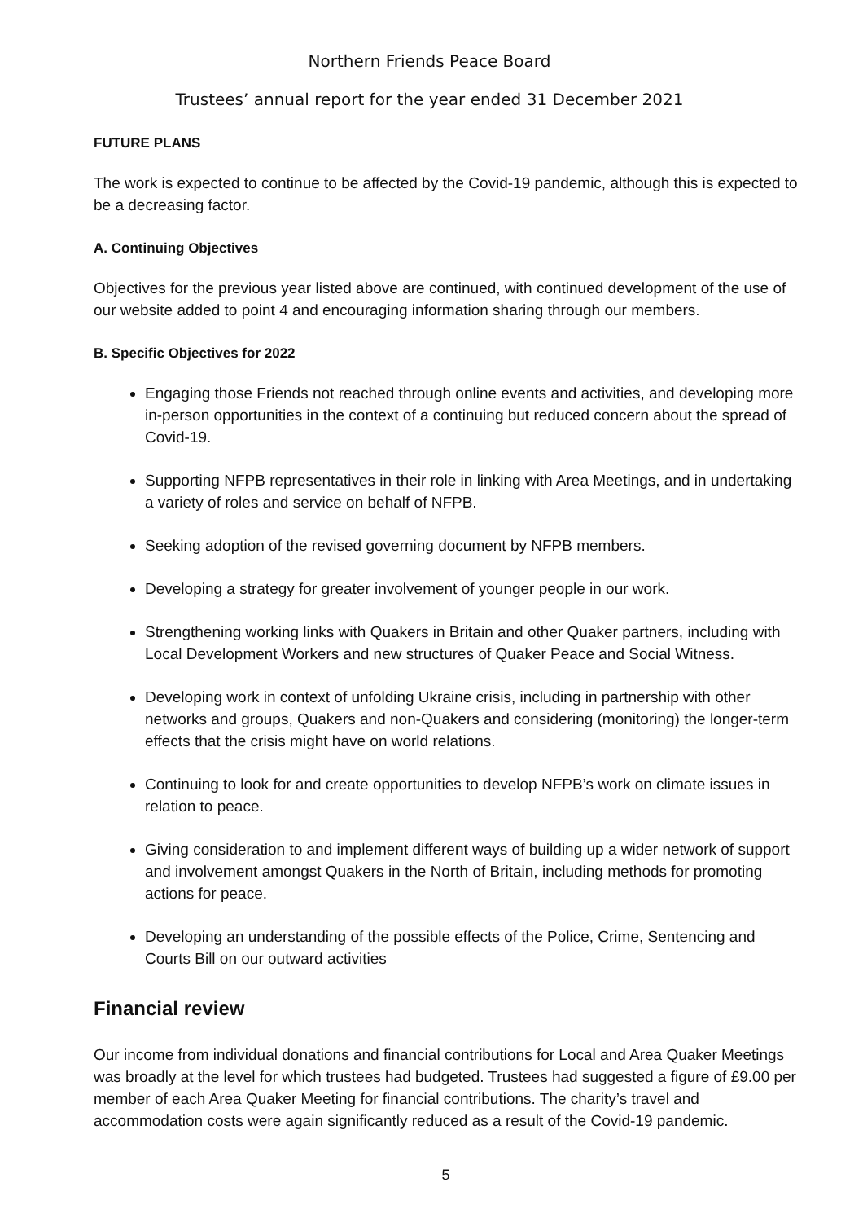Northern Friends Peace Board
Trustees’ annual report for the year ended 31 December 2021
FUTURE PLANS
The work is expected to continue to be affected by the Covid-19 pandemic, although this is expected to be a decreasing factor.
A. Continuing Objectives
Objectives for the previous year listed above are continued, with continued development of the use of our website added to point 4 and encouraging information sharing through our members.
B. Specific Objectives for 2022
Engaging those Friends not reached through online events and activities, and developing more in-person opportunities in the context of a continuing but reduced concern about the spread of Covid-19.
Supporting NFPB representatives in their role in linking with Area Meetings, and in undertaking a variety of roles and service on behalf of NFPB.
Seeking adoption of the revised governing document by NFPB members.
Developing a strategy for greater involvement of younger people in our work.
Strengthening working links with Quakers in Britain and other Quaker partners, including with Local Development Workers and new structures of Quaker Peace and Social Witness.
Developing work in context of unfolding Ukraine crisis, including in partnership with other networks and groups, Quakers and non-Quakers and considering (monitoring) the longer-term effects that the crisis might have on world relations.
Continuing to look for and create opportunities to develop NFPB’s work on climate issues in relation to peace.
Giving consideration to and implement different ways of building up a wider network of support and involvement amongst Quakers in the North of Britain, including methods for promoting actions for peace.
Developing an understanding of the possible effects of the Police, Crime, Sentencing and Courts Bill on our outward activities
Financial review
Our income from individual donations and financial contributions for Local and Area Quaker Meetings was broadly at the level for which trustees had budgeted. Trustees had suggested a figure of £9.00 per member of each Area Quaker Meeting for financial contributions. The charity’s travel and accommodation costs were again significantly reduced as a result of the Covid-19 pandemic.
5